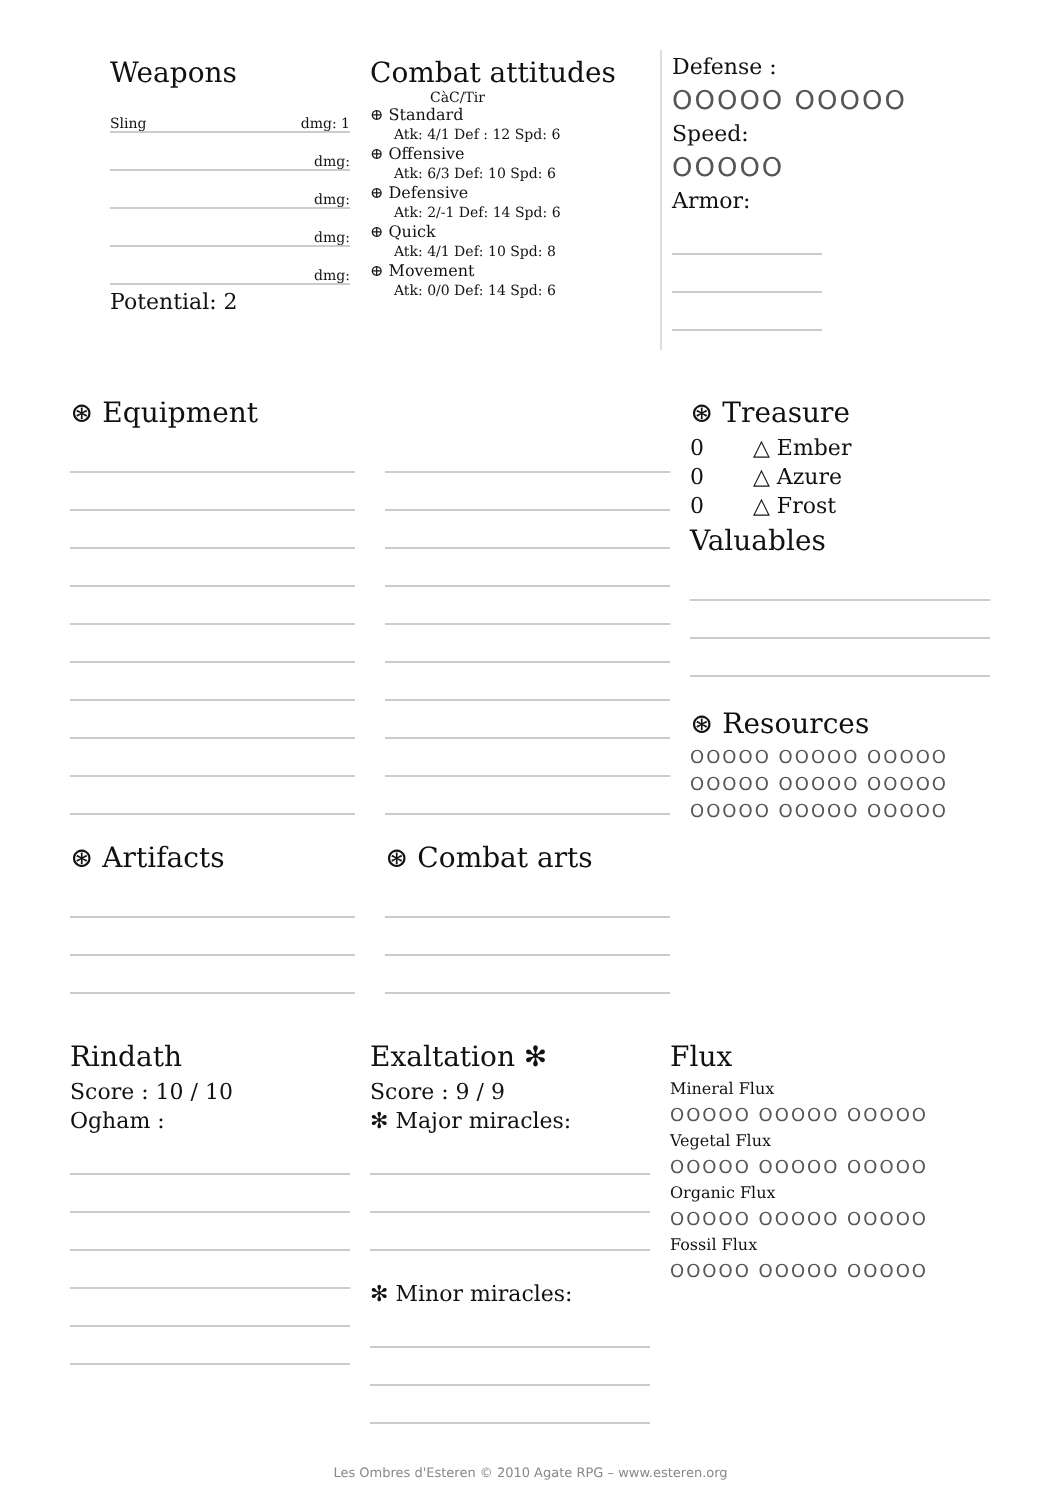Weapons
Sling dmg: 1
dmg:
dmg:
dmg:
dmg:
Potential: 2
Combat attitudes
CàC/Tir
⊕ Standard
Atk: 4/1 Def : 12 Spd: 6
⊕ Offensive
Atk: 6/3 Def: 10 Spd: 6
⊕ Defensive
Atk: 2/-1 Def: 14 Spd: 6
⊕ Quick
Atk: 4/1 Def: 10 Spd: 8
⊕ Movement
Atk: 0/0 Def: 14 Spd: 6
Defense :
OOOOO OOOOO
Speed:
OOOOO
Armor:
⊛ Equipment
⊛ Artifacts ⊛ Combat arts
⊛ Treasure
0 △ Ember
0 △ Azure
0 △ Frost
Valuables
⊛ Resources
OOOOO OOOOO OOOOO
OOOOO OOOOO OOOOO
OOOOO OOOOO OOOOO
Rindath
Score : 10 / 10
Ogham :
Exaltation ✻
Score : 9 / 9
✻ Major miracles:
✻ Minor miracles:
Flux
Mineral Flux
OOOOO OOOOO OOOOO
Vegetal Flux
OOOOO OOOOO OOOOO
Organic Flux
OOOOO OOOOO OOOOO
Fossil Flux
OOOOO OOOOO OOOOO
Les Ombres d'Esteren © 2010 Agate RPG – www.esteren.org